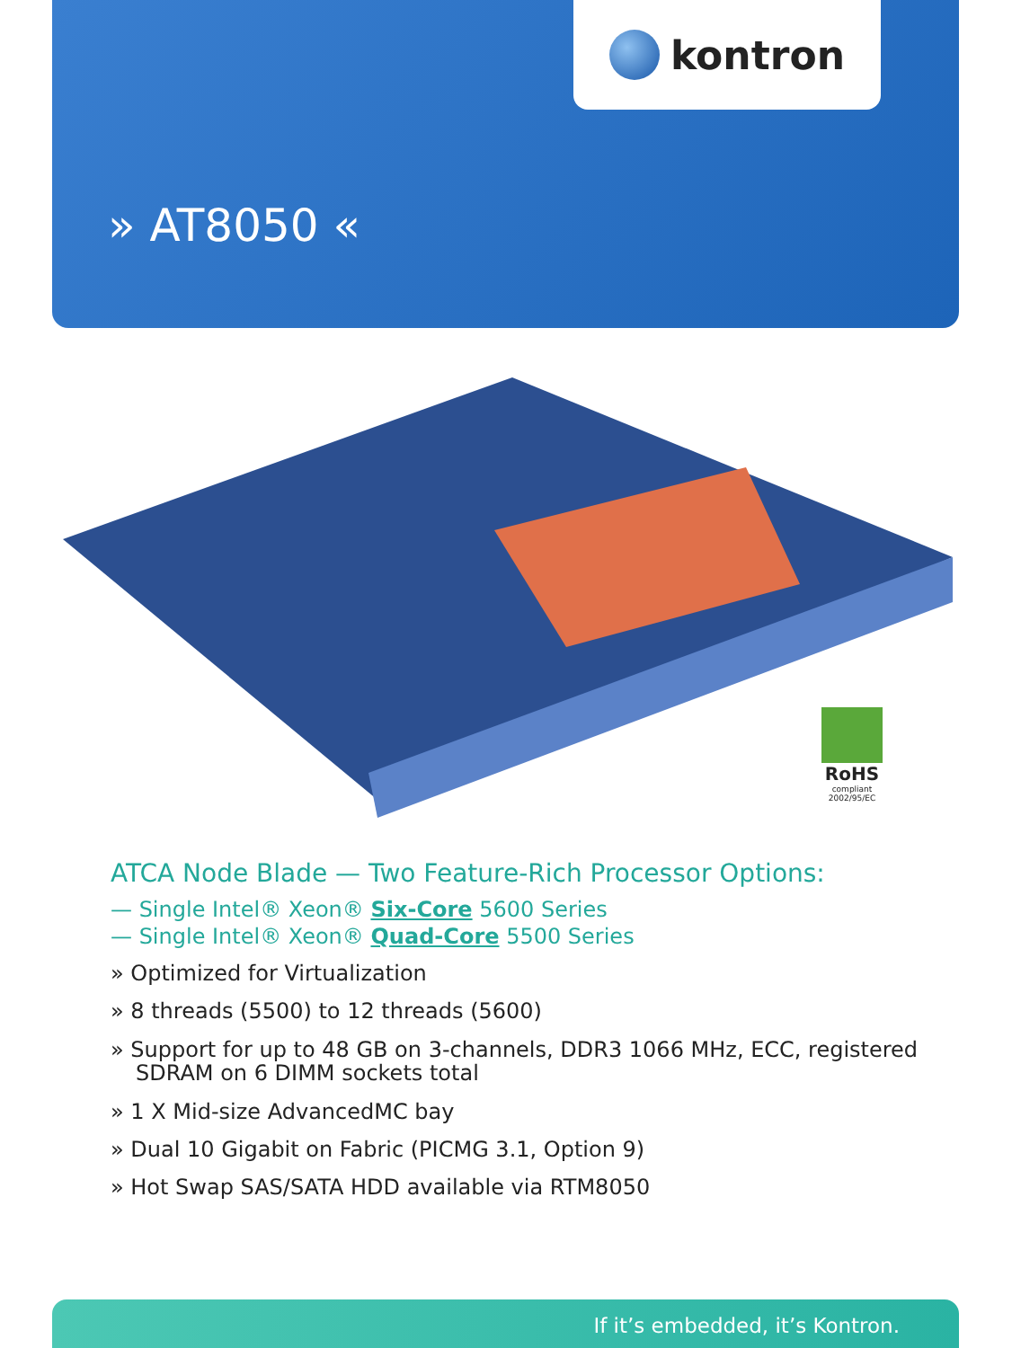kontron
» AT8050 «
RoHS
compliant
2002/95/EC
ATCA Node Blade — Two Feature-Rich Processor Options:
— Single Intel® Xeon® Six-Core 5600 Series
— Single Intel® Xeon® Quad-Core 5500 Series
» Optimized for Virtualization
» 8 threads (5500) to 12 threads (5600)
» Support for up to 48 GB on 3-channels, DDR3 1066 MHz, ECC, registered SDRAM on 6 DIMM sockets total
» 1 X Mid-size AdvancedMC bay
» Dual 10 Gigabit on Fabric (PICMG 3.1, Option 9)
» Hot Swap SAS/SATA HDD available via RTM8050
If it’s embedded, it’s Kontron.